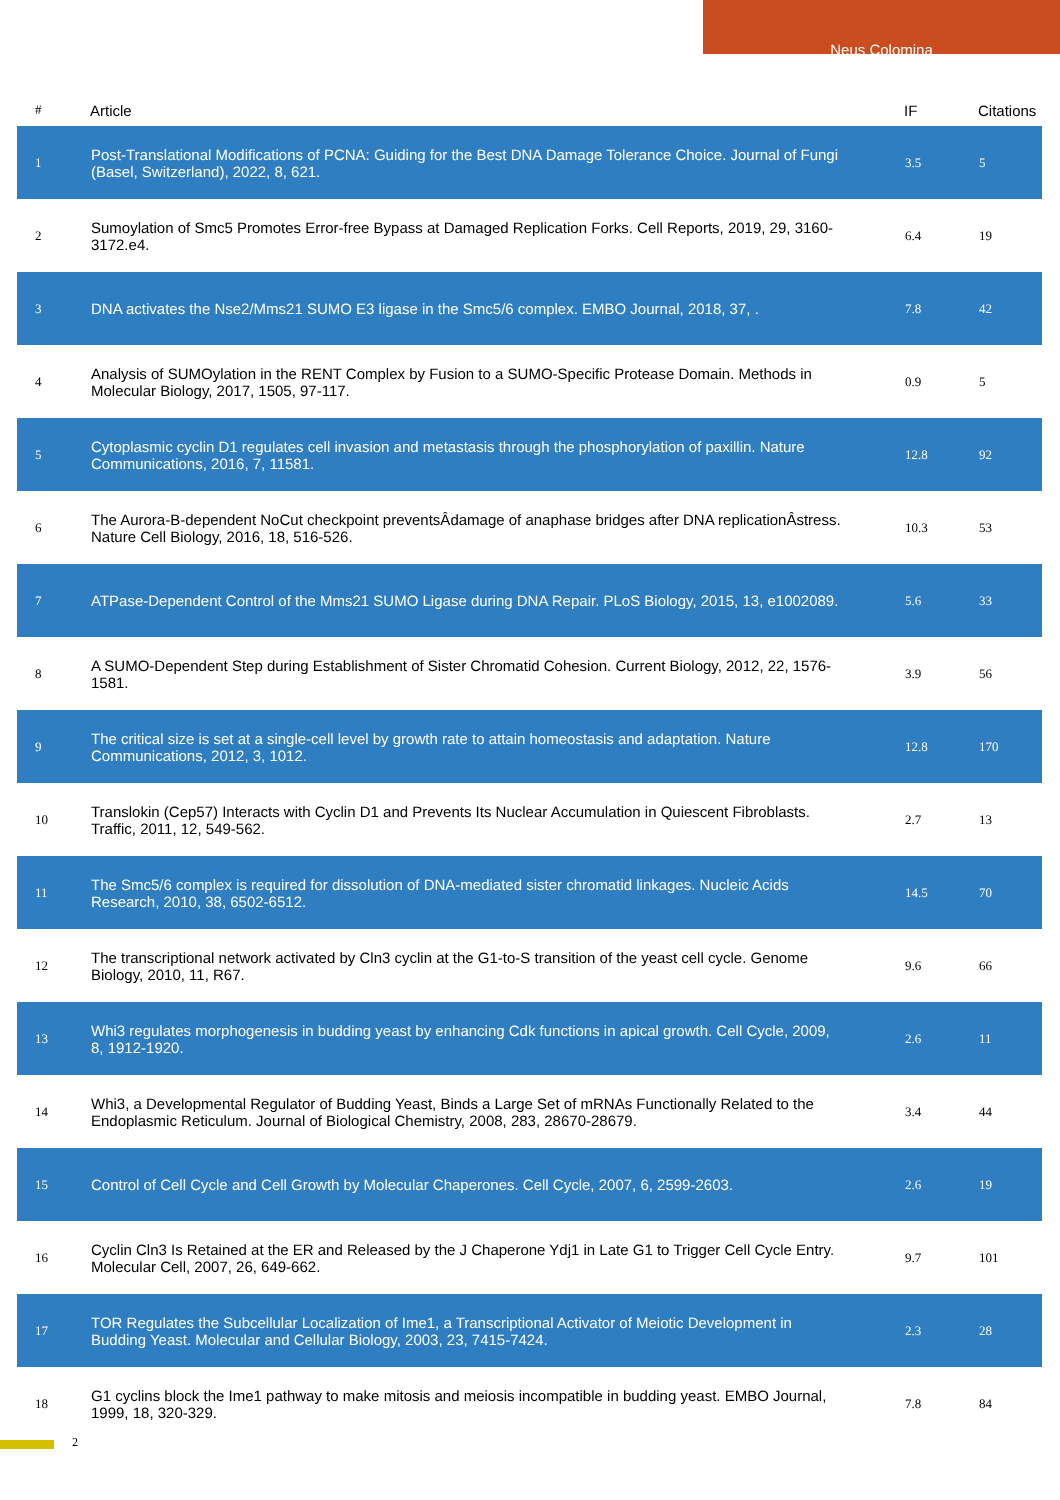Neus Colomina
| # | Article | IF | Citations |
| --- | --- | --- | --- |
| 1 | Post-Translational Modifications of PCNA: Guiding for the Best DNA Damage Tolerance Choice. Journal of Fungi (Basel, Switzerland), 2022, 8, 621. | 3.5 | 5 |
| 2 | Sumoylation of Smc5 Promotes Error-free Bypass at Damaged Replication Forks. Cell Reports, 2019, 29, 3160-3172.e4. | 6.4 | 19 |
| 3 | DNA activates the Nse2/Mms21 SUMO E3 ligase in the Smc5/6 complex. EMBO Journal, 2018, 37, . | 7.8 | 42 |
| 4 | Analysis of SUMOylation in the RENT Complex by Fusion to a SUMO-Specific Protease Domain. Methods in Molecular Biology, 2017, 1505, 97-117. | 0.9 | 5 |
| 5 | Cytoplasmic cyclin D1 regulates cell invasion and metastasis through the phosphorylation of paxillin. Nature Communications, 2016, 7, 11581. | 12.8 | 92 |
| 6 | The Aurora-B-dependent NoCut checkpoint preventsÂdamage of anaphase bridges after DNA replicationÂstress. Nature Cell Biology, 2016, 18, 516-526. | 10.3 | 53 |
| 7 | ATPase-Dependent Control of the Mms21 SUMO Ligase during DNA Repair. PLoS Biology, 2015, 13, e1002089. | 5.6 | 33 |
| 8 | A SUMO-Dependent Step during Establishment of Sister Chromatid Cohesion. Current Biology, 2012, 22, 1576-1581. | 3.9 | 56 |
| 9 | The critical size is set at a single-cell level by growth rate to attain homeostasis and adaptation. Nature Communications, 2012, 3, 1012. | 12.8 | 170 |
| 10 | Translokin (Cep57) Interacts with Cyclin D1 and Prevents Its Nuclear Accumulation in Quiescent Fibroblasts. Traffic, 2011, 12, 549-562. | 2.7 | 13 |
| 11 | The Smc5/6 complex is required for dissolution of DNA-mediated sister chromatid linkages. Nucleic Acids Research, 2010, 38, 6502-6512. | 14.5 | 70 |
| 12 | The transcriptional network activated by Cln3 cyclin at the G1-to-S transition of the yeast cell cycle. Genome Biology, 2010, 11, R67. | 9.6 | 66 |
| 13 | Whi3 regulates morphogenesis in budding yeast by enhancing Cdk functions in apical growth. Cell Cycle, 2009, 8, 1912-1920. | 2.6 | 11 |
| 14 | Whi3, a Developmental Regulator of Budding Yeast, Binds a Large Set of mRNAs Functionally Related to the Endoplasmic Reticulum. Journal of Biological Chemistry, 2008, 283, 28670-28679. | 3.4 | 44 |
| 15 | Control of Cell Cycle and Cell Growth by Molecular Chaperones. Cell Cycle, 2007, 6, 2599-2603. | 2.6 | 19 |
| 16 | Cyclin Cln3 Is Retained at the ER and Released by the J Chaperone Ydj1 in Late G1 to Trigger Cell Cycle Entry. Molecular Cell, 2007, 26, 649-662. | 9.7 | 101 |
| 17 | TOR Regulates the Subcellular Localization of Ime1, a Transcriptional Activator of Meiotic Development in Budding Yeast. Molecular and Cellular Biology, 2003, 23, 7415-7424. | 2.3 | 28 |
| 18 | G1 cyclins block the Ime1 pathway to make mitosis and meiosis incompatible in budding yeast. EMBO Journal, 1999, 18, 320-329. | 7.8 | 84 |
2